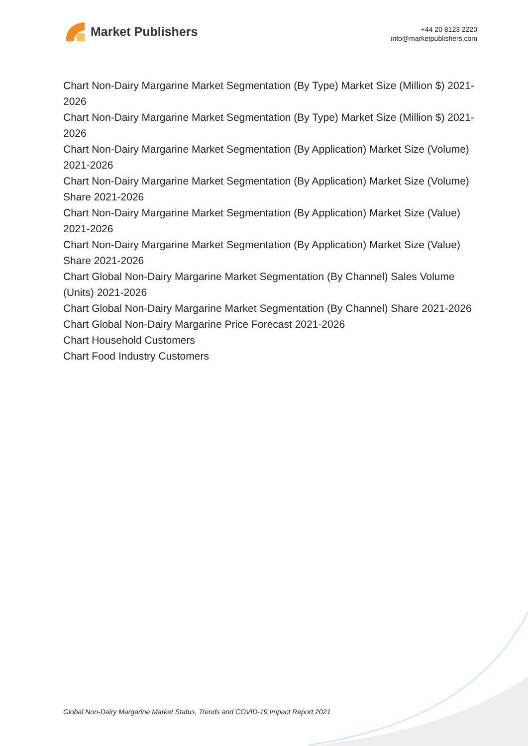Market Publishers
+44 20 8123 2220
info@marketpublishers.com
Chart Non-Dairy Margarine Market Segmentation (By Type) Market Size (Million $) 2021-2026
Chart Non-Dairy Margarine Market Segmentation (By Type) Market Size (Million $) 2021-2026
Chart Non-Dairy Margarine Market Segmentation (By Application) Market Size (Volume) 2021-2026
Chart Non-Dairy Margarine Market Segmentation (By Application) Market Size (Volume) Share 2021-2026
Chart Non-Dairy Margarine Market Segmentation (By Application) Market Size (Value) 2021-2026
Chart Non-Dairy Margarine Market Segmentation (By Application) Market Size (Value) Share 2021-2026
Chart Global Non-Dairy Margarine Market Segmentation (By Channel) Sales Volume (Units) 2021-2026
Chart Global Non-Dairy Margarine Market Segmentation (By Channel) Share 2021-2026
Chart Global Non-Dairy Margarine Price Forecast 2021-2026
Chart Household Customers
Chart Food Industry Customers
Global Non-Dairy Margarine Market Status, Trends and COVID-19 Impact Report 2021